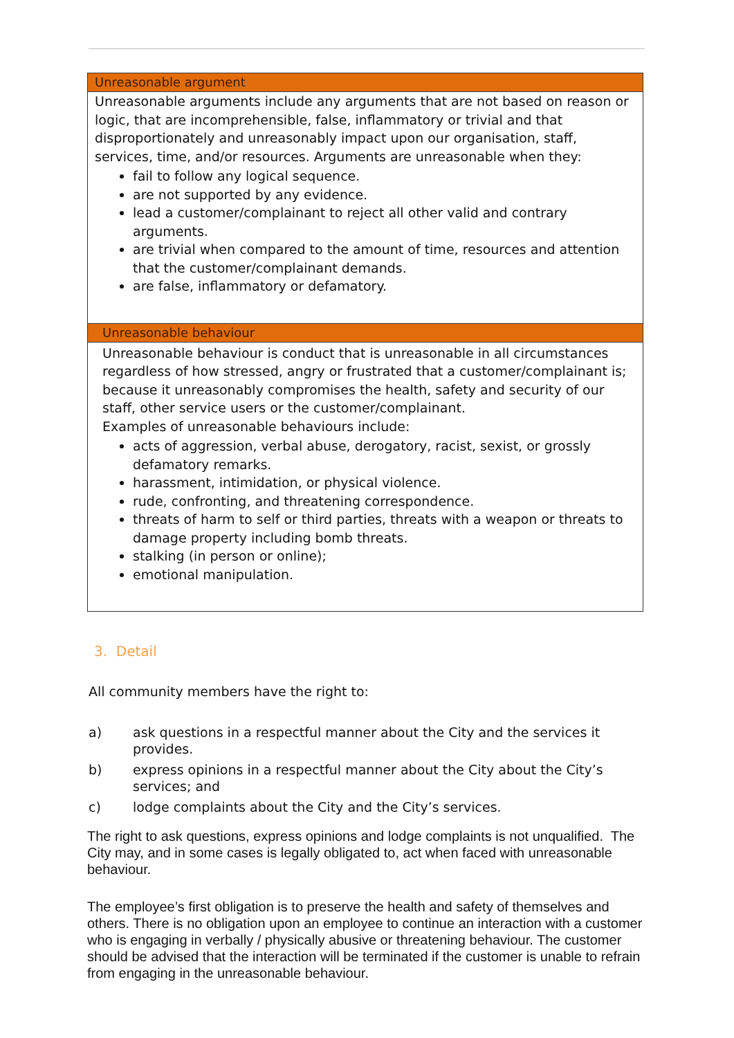| Unreasonable argument |
| Unreasonable arguments include any arguments that are not based on reason or logic, that are incomprehensible, false, inflammatory or trivial and that disproportionately and unreasonably impact upon our organisation, staff, services, time, and/or resources. Arguments are unreasonable when they: fail to follow any logical sequence. are not supported by any evidence. lead a customer/complainant to reject all other valid and contrary arguments. are trivial when compared to the amount of time, resources and attention that the customer/complainant demands. are false, inflammatory or defamatory. |
| Unreasonable behaviour |
| Unreasonable behaviour is conduct that is unreasonable in all circumstances regardless of how stressed, angry or frustrated that a customer/complainant is; because it unreasonably compromises the health, safety and security of our staff, other service users or the customer/complainant. Examples of unreasonable behaviours include: acts of aggression, verbal abuse, derogatory, racist, sexist, or grossly defamatory remarks. harassment, intimidation, or physical violence. rude, confronting, and threatening correspondence. threats of harm to self or third parties, threats with a weapon or threats to damage property including bomb threats. stalking (in person or online); emotional manipulation. |
3. Detail
All community members have the right to:
a) ask questions in a respectful manner about the City and the services it provides.
b) express opinions in a respectful manner about the City about the City’s services; and
c) lodge complaints about the City and the City’s services.
The right to ask questions, express opinions and lodge complaints is not unqualified. The City may, and in some cases is legally obligated to, act when faced with unreasonable behaviour.
The employee’s first obligation is to preserve the health and safety of themselves and others. There is no obligation upon an employee to continue an interaction with a customer who is engaging in verbally / physically abusive or threatening behaviour. The customer should be advised that the interaction will be terminated if the customer is unable to refrain from engaging in the unreasonable behaviour.